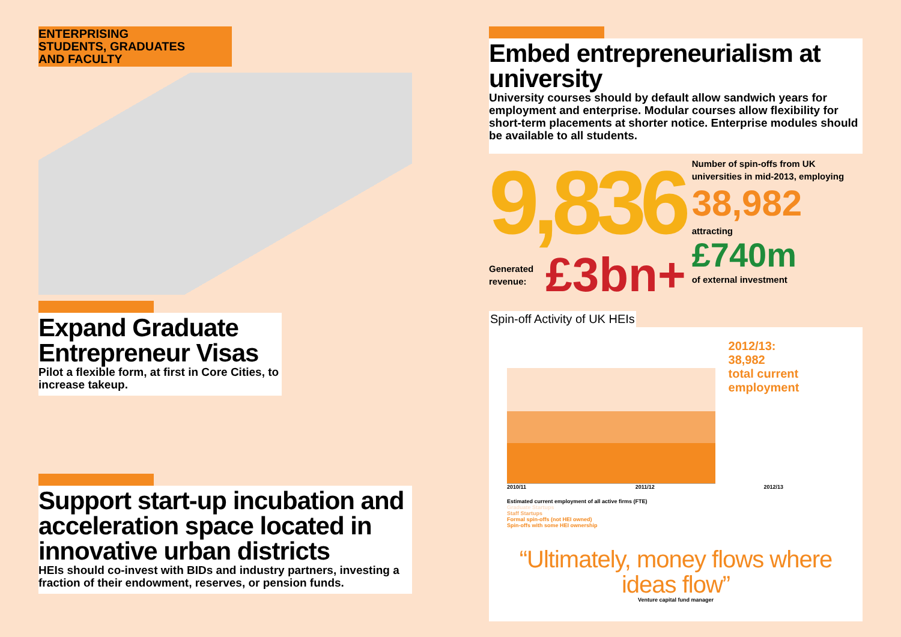ENTERPRISING
STUDENTS, GRADUATES
AND FACULTY
Expand Graduate Entrepreneur Visas
Pilot a flexible form, at first in Core Cities, to increase takeup.
Support start-up incubation and acceleration space located in innovative urban districts
HEIs should co-invest with BIDs and industry partners, investing a fraction of their endowment, reserves, or pension funds.
Embed entrepreneurialism at university
University courses should by default allow sandwich years for employment and enterprise. Modular courses allow flexibility for short-term placements at shorter notice. Enterprise modules should be available to all students.
9,836
Generated
revenue: £3bn+
Number of spin-offs from UK universities in mid-2013, employing
38,982
attracting
£740m
of external investment
Spin-off Activity of UK HEIs
2012/13:
38,982
total current employment
2010/11 2011/12 2012/13
Estimated current employment of all active firms (FTE)
Graduate Startups
Staff Startups
Formal spin-offs (not HEI owned)
Spin-offs with some HEI ownership
“Ultimately, money flows where ideas flow”
Venture capital fund manager